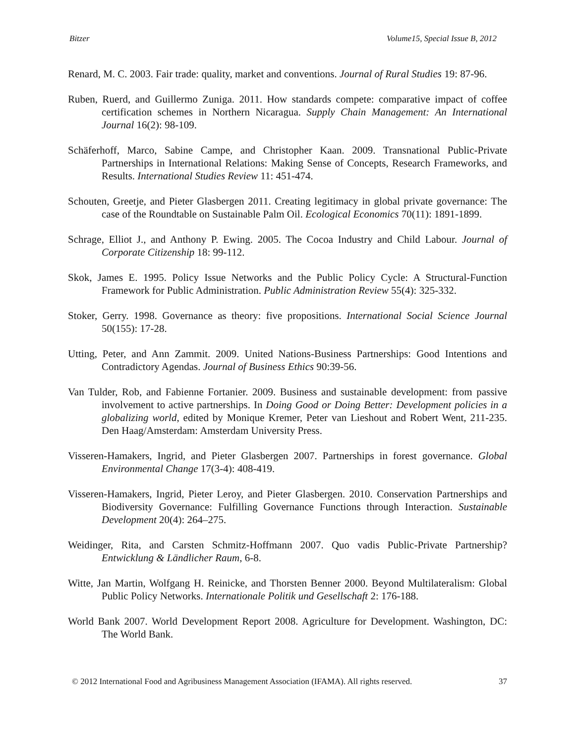Bitzer Volume15, Special Issue B, 2012
Renard, M. C. 2003. Fair trade: quality, market and conventions. Journal of Rural Studies 19: 87-96.
Ruben, Ruerd, and Guillermo Zuniga. 2011. How standards compete: comparative impact of coffee certification schemes in Northern Nicaragua. Supply Chain Management: An International Journal 16(2): 98-109.
Schäferhoff, Marco, Sabine Campe, and Christopher Kaan. 2009. Transnational Public-Private Partnerships in International Relations: Making Sense of Concepts, Research Frameworks, and Results. International Studies Review 11: 451-474.
Schouten, Greetje, and Pieter Glasbergen 2011. Creating legitimacy in global private governance: The case of the Roundtable on Sustainable Palm Oil. Ecological Economics 70(11): 1891-1899.
Schrage, Elliot J., and Anthony P. Ewing. 2005. The Cocoa Industry and Child Labour. Journal of Corporate Citizenship 18: 99-112.
Skok, James E. 1995. Policy Issue Networks and the Public Policy Cycle: A Structural-Function Framework for Public Administration. Public Administration Review 55(4): 325-332.
Stoker, Gerry. 1998. Governance as theory: five propositions. International Social Science Journal 50(155): 17-28.
Utting, Peter, and Ann Zammit. 2009. United Nations-Business Partnerships: Good Intentions and Contradictory Agendas. Journal of Business Ethics 90:39-56.
Van Tulder, Rob, and Fabienne Fortanier. 2009. Business and sustainable development: from passive involvement to active partnerships. In Doing Good or Doing Better: Development policies in a globalizing world, edited by Monique Kremer, Peter van Lieshout and Robert Went, 211-235. Den Haag/Amsterdam: Amsterdam University Press.
Visseren-Hamakers, Ingrid, and Pieter Glasbergen 2007. Partnerships in forest governance. Global Environmental Change 17(3-4): 408-419.
Visseren-Hamakers, Ingrid, Pieter Leroy, and Pieter Glasbergen. 2010. Conservation Partnerships and Biodiversity Governance: Fulfilling Governance Functions through Interaction. Sustainable Development 20(4): 264–275.
Weidinger, Rita, and Carsten Schmitz-Hoffmann 2007. Quo vadis Public-Private Partnership? Entwicklung & Ländlicher Raum, 6-8.
Witte, Jan Martin, Wolfgang H. Reinicke, and Thorsten Benner 2000. Beyond Multilateralism: Global Public Policy Networks. Internationale Politik und Gesellschaft 2: 176-188.
World Bank 2007. World Development Report 2008. Agriculture for Development. Washington, DC: The World Bank.
© 2012 International Food and Agribusiness Management Association (IFAMA). All rights reserved. 37